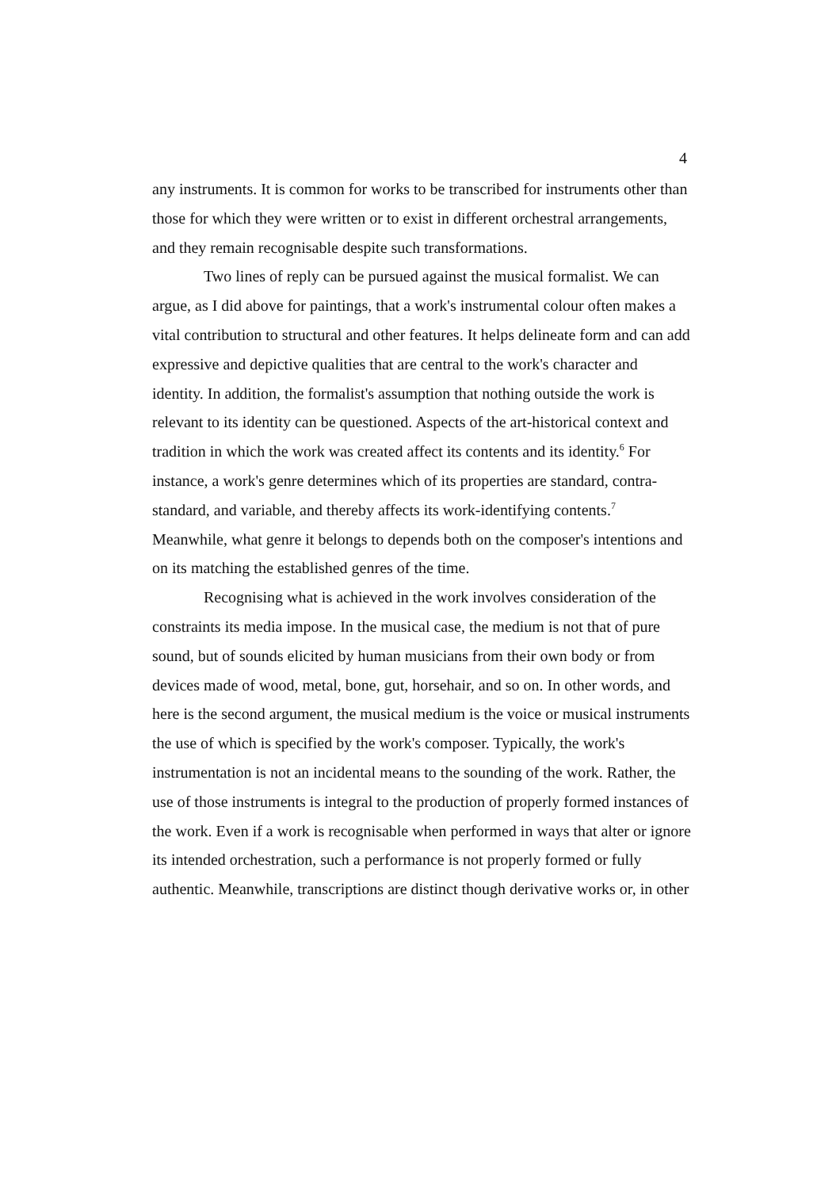4
any instruments. It is common for works to be transcribed for instruments other than those for which they were written or to exist in different orchestral arrangements, and they remain recognisable despite such transformations.
Two lines of reply can be pursued against the musical formalist. We can argue, as I did above for paintings, that a work's instrumental colour often makes a vital contribution to structural and other features. It helps delineate form and can add expressive and depictive qualities that are central to the work's character and identity. In addition, the formalist's assumption that nothing outside the work is relevant to its identity can be questioned. Aspects of the art-historical context and tradition in which the work was created affect its contents and its identity.<sup>6</sup> For instance, a work's genre determines which of its properties are standard, contra-standard, and variable, and thereby affects its work-identifying contents.<sup>7</sup> Meanwhile, what genre it belongs to depends both on the composer's intentions and on its matching the established genres of the time.
Recognising what is achieved in the work involves consideration of the constraints its media impose. In the musical case, the medium is not that of pure sound, but of sounds elicited by human musicians from their own body or from devices made of wood, metal, bone, gut, horsehair, and so on. In other words, and here is the second argument, the musical medium is the voice or musical instruments the use of which is specified by the work's composer. Typically, the work's instrumentation is not an incidental means to the sounding of the work. Rather, the use of those instruments is integral to the production of properly formed instances of the work. Even if a work is recognisable when performed in ways that alter or ignore its intended orchestration, such a performance is not properly formed or fully authentic. Meanwhile, transcriptions are distinct though derivative works or, in other